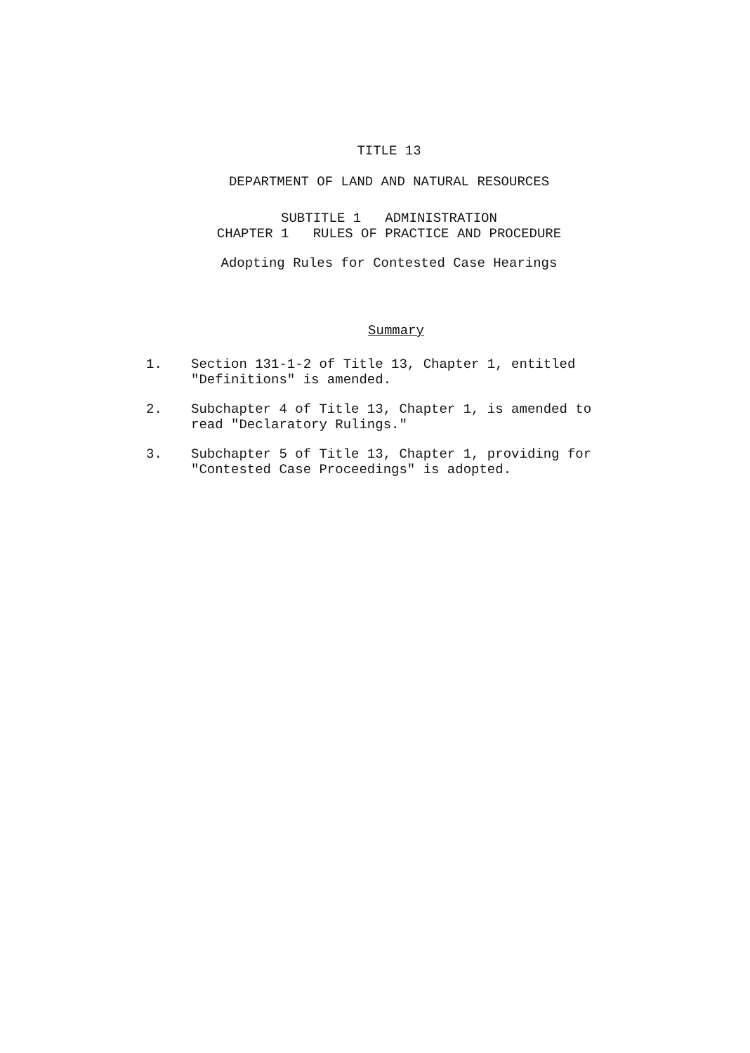TITLE 13
DEPARTMENT OF LAND AND NATURAL RESOURCES
SUBTITLE 1 ADMINISTRATION
CHAPTER 1 RULES OF PRACTICE AND PROCEDURE
Adopting Rules for Contested Case Hearings
Summary
1. Section 131-1-2 of Title 13, Chapter 1, entitled "Definitions" is amended.
2. Subchapter 4 of Title 13, Chapter 1, is amended to read "Declaratory Rulings."
3. Subchapter 5 of Title 13, Chapter 1, providing for "Contested Case Proceedings" is adopted.